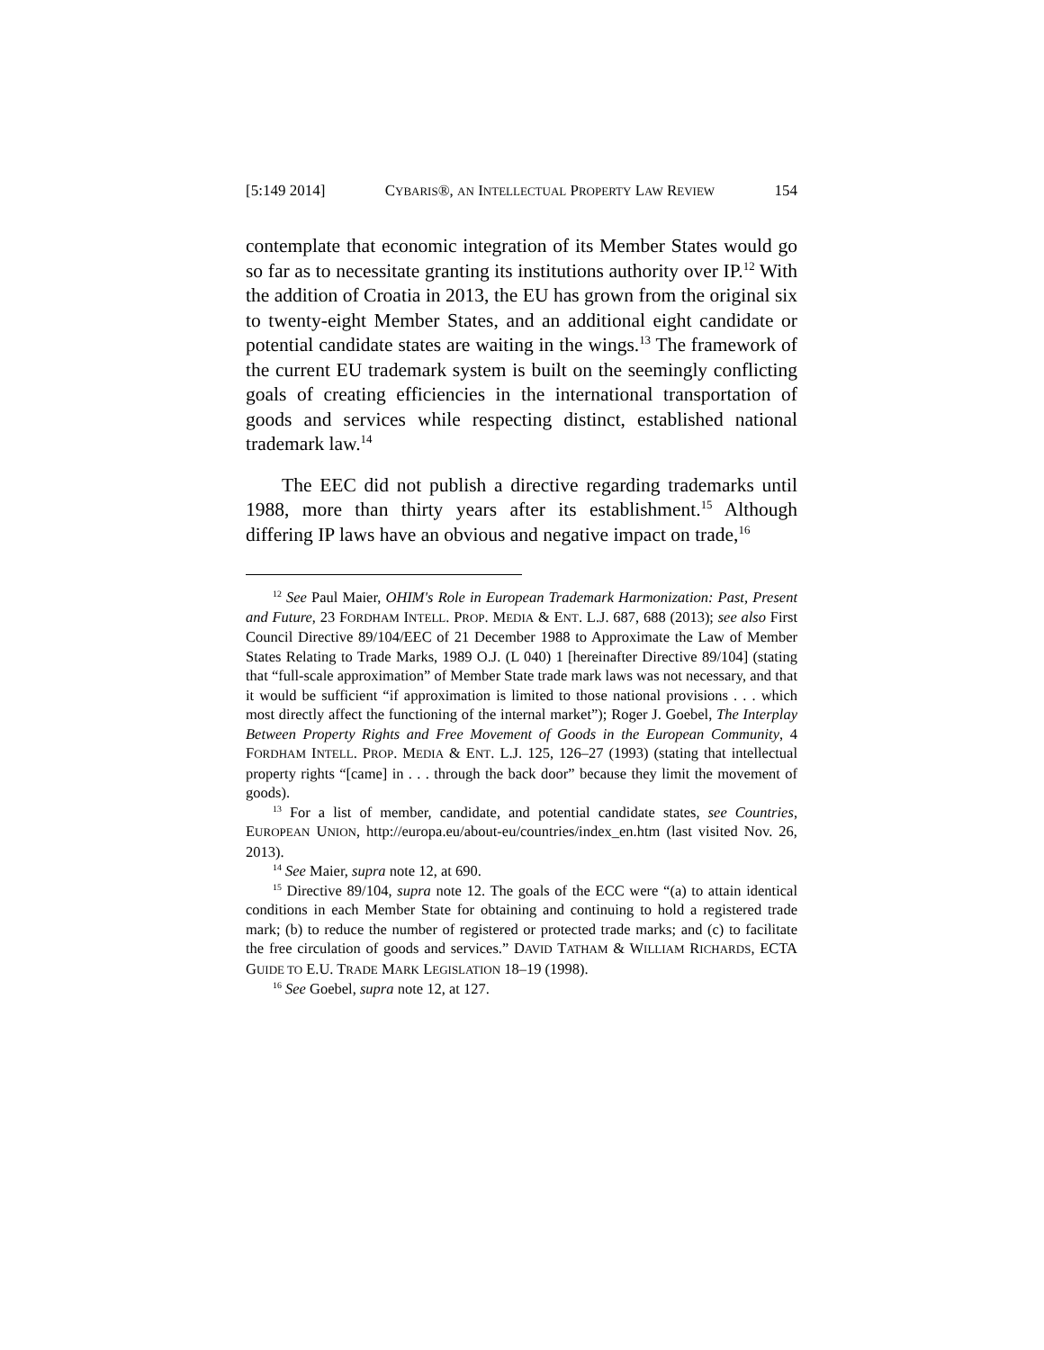[5:149 2014] CYBARIS®, AN INTELLECTUAL PROPERTY LAW REVIEW 154
contemplate that economic integration of its Member States would go so far as to necessitate granting its institutions authority over IP.<sup>12</sup> With the addition of Croatia in 2013, the EU has grown from the original six to twenty-eight Member States, and an additional eight candidate or potential candidate states are waiting in the wings.<sup>13</sup> The framework of the current EU trademark system is built on the seemingly conflicting goals of creating efficiencies in the international transportation of goods and services while respecting distinct, established national trademark law.<sup>14</sup>
The EEC did not publish a directive regarding trademarks until 1988, more than thirty years after its establishment.<sup>15</sup> Although differing IP laws have an obvious and negative impact on trade,<sup>16</sup>
<sup>12</sup> See Paul Maier, OHIM's Role in European Trademark Harmonization: Past, Present and Future, 23 FORDHAM INTELL. PROP. MEDIA & ENT. L.J. 687, 688 (2013); see also First Council Directive 89/104/EEC of 21 December 1988 to Approximate the Law of Member States Relating to Trade Marks, 1989 O.J. (L 040) 1 [hereinafter Directive 89/104] (stating that “full-scale approximation” of Member State trade mark laws was not necessary, and that it would be sufficient “if approximation is limited to those national provisions . . . which most directly affect the functioning of the internal market”); Roger J. Goebel, The Interplay Between Property Rights and Free Movement of Goods in the European Community, 4 FORDHAM INTELL. PROP. MEDIA & ENT. L.J. 125, 126–27 (1993) (stating that intellectual property rights “[came] in . . . through the back door” because they limit the movement of goods).
<sup>13</sup> For a list of member, candidate, and potential candidate states, see Countries, EUROPEAN UNION, http://europa.eu/about-eu/countries/index_en.htm (last visited Nov. 26, 2013).
<sup>14</sup> See Maier, supra note 12, at 690.
<sup>15</sup> Directive 89/104, supra note 12. The goals of the ECC were “(a) to attain identical conditions in each Member State for obtaining and continuing to hold a registered trade mark; (b) to reduce the number of registered or protected trade marks; and (c) to facilitate the free circulation of goods and services.” DAVID TATHAM & WILLIAM RICHARDS, ECTA GUIDE TO E.U. TRADE MARK LEGISLATION 18–19 (1998).
<sup>16</sup> See Goebel, supra note 12, at 127.